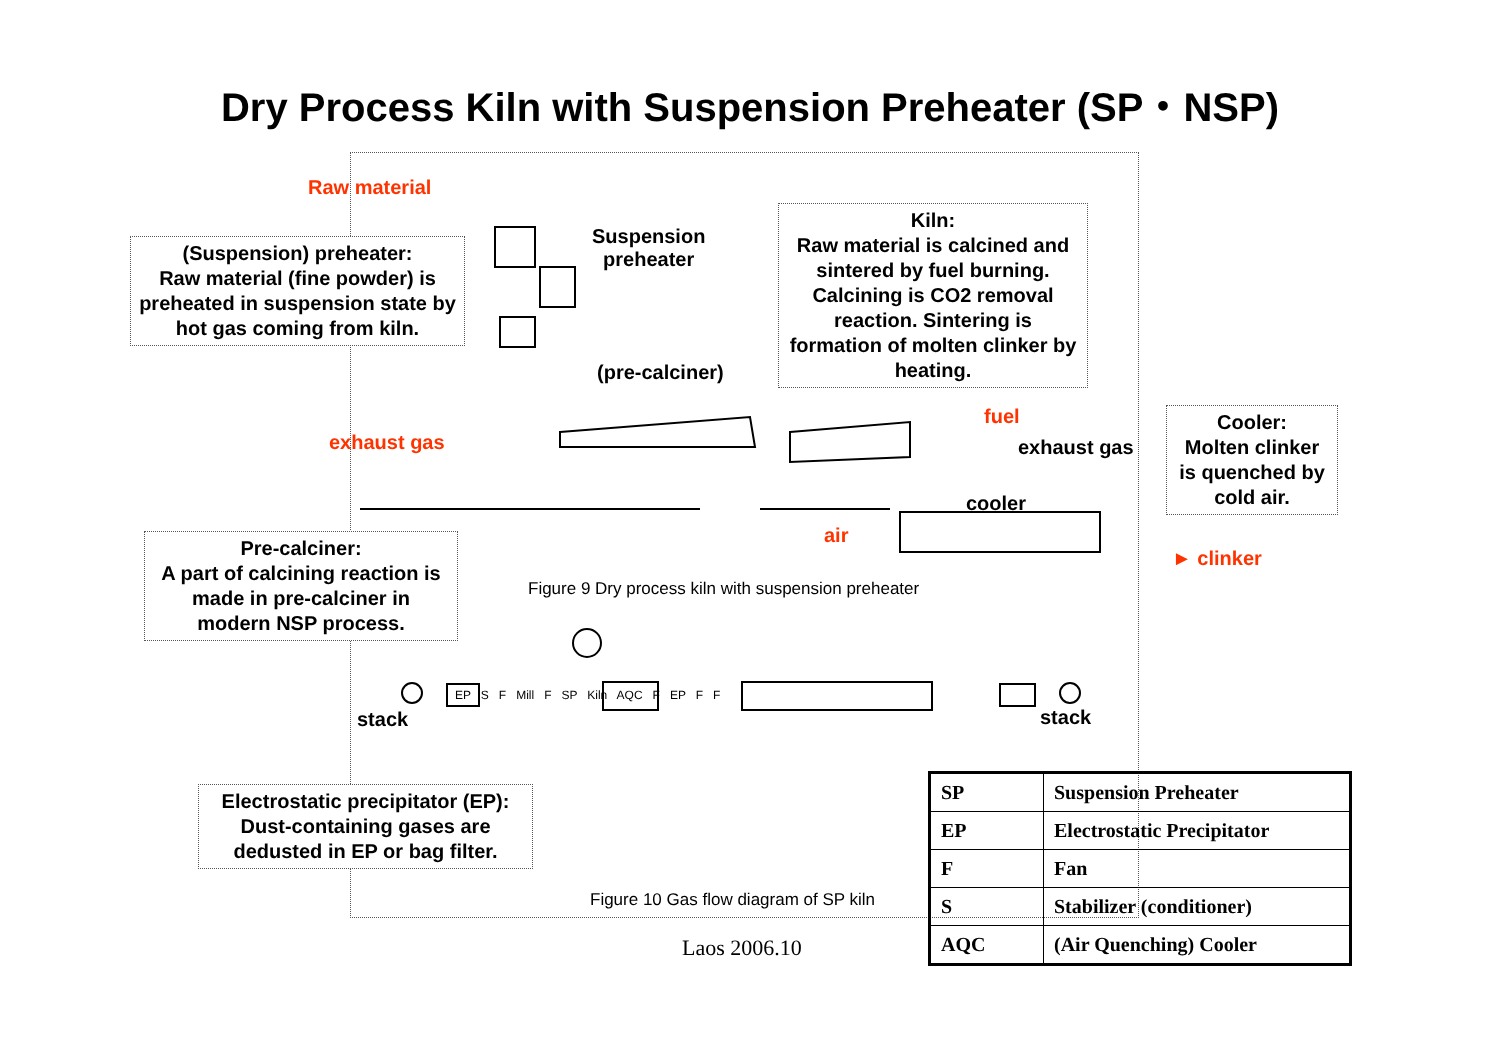Dry Process Kiln with Suspension Preheater (SP・NSP)
Raw material
Suspension
preheater
(pre-calciner)
(Suspension) preheater:
Raw material (fine powder) is preheated in suspension state by hot gas coming from kiln.
Kiln:
Raw material is calcined and sintered by fuel burning. Calcining is CO2 removal reaction. Sintering is formation of molten clinker by heating.
fuel
exhaust gas exhaust gas
Cooler:
Molten clinker is quenched by cold air.
cooler
air
► clinker
Pre-calciner:
A part of calcining reaction is made in pre-calciner in modern NSP process.
Figure 9 Dry process kiln with suspension preheater
EP S F Mill F SP Kiln AQC F EP F F
stack stack
Electrostatic precipitator (EP):
Dust-containing gases are dedusted in EP or bag filter.
Figure 10 Gas flow diagram of SP kiln
| SP | Suspension Preheater |
| EP | Electrostatic Precipitator |
| F | Fan |
| S | Stabilizer (conditioner) |
| AQC | (Air Quenching) Cooler |
Laos 2006.10